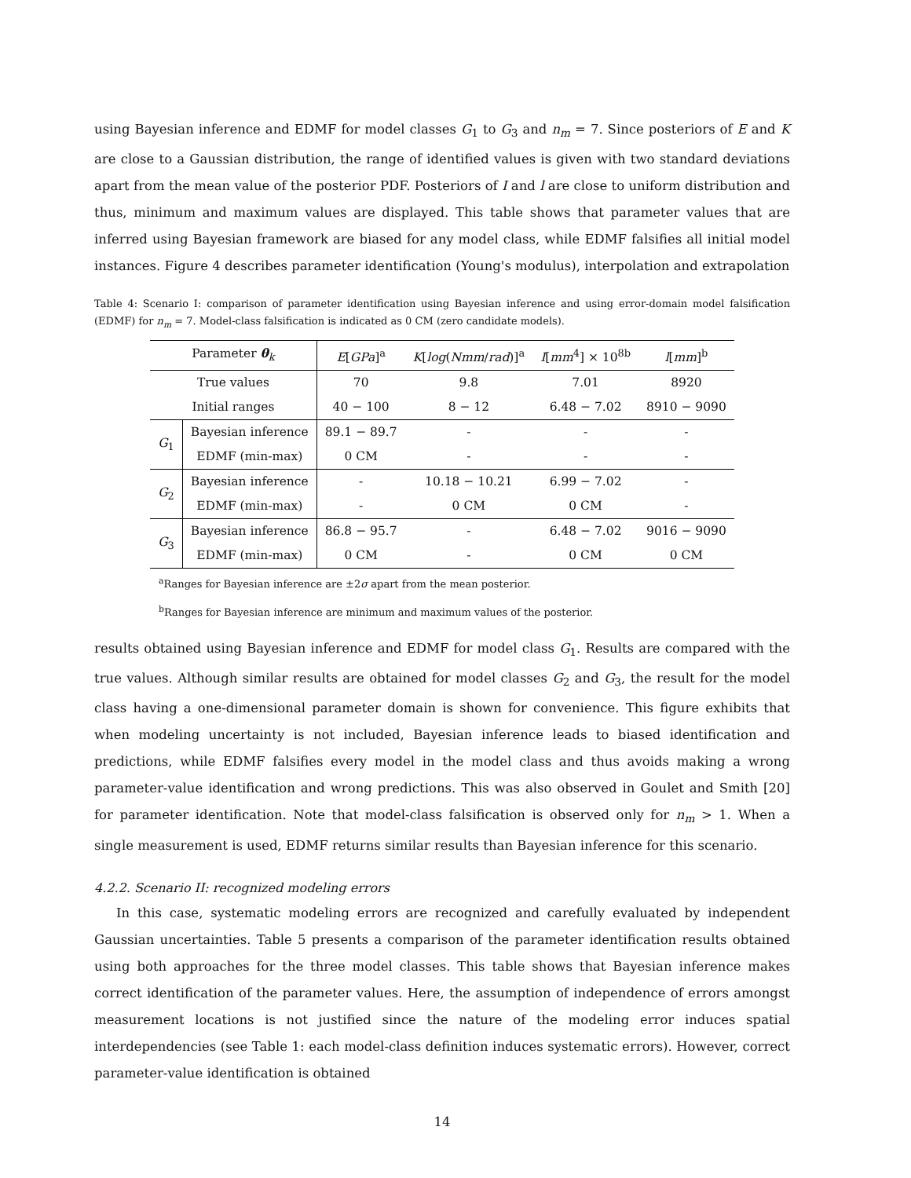using Bayesian inference and EDMF for model classes G<sub>1</sub> to G<sub>3</sub> and n<sub>m</sub> = 7. Since posteriors of E and K are close to a Gaussian distribution, the range of identified values is given with two standard deviations apart from the mean value of the posterior PDF. Posteriors of I and l are close to uniform distribution and thus, minimum and maximum values are displayed. This table shows that parameter values that are inferred using Bayesian framework are biased for any model class, while EDMF falsifies all initial model instances. Figure 4 describes parameter identification (Young's modulus), interpolation and extrapolation
Table 4: Scenario I: comparison of parameter identification using Bayesian inference and using error-domain model falsification (EDMF) for n<sub>m</sub> = 7. Model-class falsification is indicated as 0 CM (zero candidate models).
| Parameter θ<sub>k</sub> | | E [ GPa ]<sup>a</sup> | K [ log ( Nmm / rad )]<sup>a</sup> | I [ mm<sup>4</sup>] × 10<sup>8b</sup> | l [ mm ]<sup>b</sup> |
| --- | --- | --- | --- | --- | --- |
| True values | | 70 | 9.8 | 7.01 | 8920 |
| Initial ranges | | 40 − 100 | 8 − 12 | 6.48 − 7.02 | 8910 − 9090 |
| G<sub>1</sub> | Bayesian inference | 89.1 − 89.7 | - | - | - |
| | EDMF (min-max) | 0 CM | - | - | - |
| G<sub>2</sub> | Bayesian inference | - | 10.18 − 10.21 | 6.99 − 7.02 | - |
| | EDMF (min-max) | - | 0 CM | 0 CM | - |
| G<sub>3</sub> | Bayesian inference | 86.8 − 95.7 | - | 6.48 − 7.02 | 9016 − 9090 |
| | EDMF (min-max) | 0 CM | - | 0 CM | 0 CM |
<sup>a</sup> Ranges for Bayesian inference are ±2σ apart from the mean posterior.
<sup>b</sup> Ranges for Bayesian inference are minimum and maximum values of the posterior.
results obtained using Bayesian inference and EDMF for model class G<sub>1</sub>. Results are compared with the true values. Although similar results are obtained for model classes G<sub>2</sub> and G<sub>3</sub>, the result for the model class having a one-dimensional parameter domain is shown for convenience. This figure exhibits that when modeling uncertainty is not included, Bayesian inference leads to biased identification and predictions, while EDMF falsifies every model in the model class and thus avoids making a wrong parameter-value identification and wrong predictions. This was also observed in Goulet and Smith [20] for parameter identification. Note that model-class falsification is observed only for n<sub>m</sub> > 1. When a single measurement is used, EDMF returns similar results than Bayesian inference for this scenario.
4.2.2. Scenario II: recognized modeling errors
In this case, systematic modeling errors are recognized and carefully evaluated by independent Gaussian uncertainties. Table 5 presents a comparison of the parameter identification results obtained using both approaches for the three model classes. This table shows that Bayesian inference makes correct identification of the parameter values. Here, the assumption of independence of errors amongst measurement locations is not justified since the nature of the modeling error induces spatial interdependencies (see Table 1: each model-class definition induces systematic errors). However, correct parameter-value identification is obtained
14